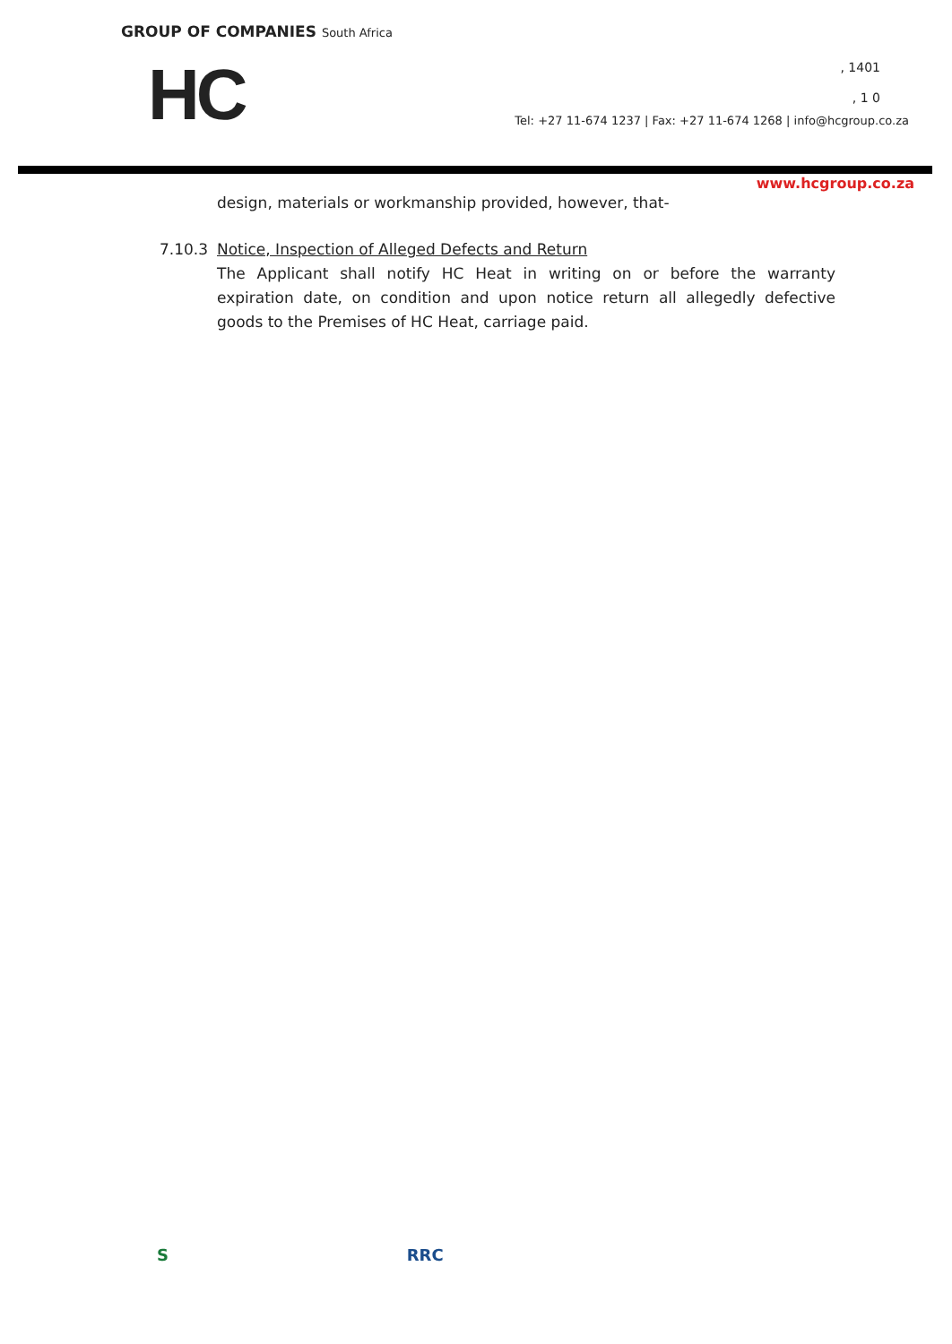GROUP OF COMPANIES South Africa
HC
, 1401
, 1 0
Tel: +27 11-674 1237 | Fax: +27 11-674 1268 | info@hcgroup.co.za
www.hcgroup.co.za
design, materials or workmanship provided, however, that-
7.10.3 Notice, Inspection of Alleged Defects and Return
The Applicant shall notify HC Heat in writing on or before the warranty expiration date, on condition and upon notice return all allegedly defective goods to the Premises of HC Heat, carriage paid.
S RRC